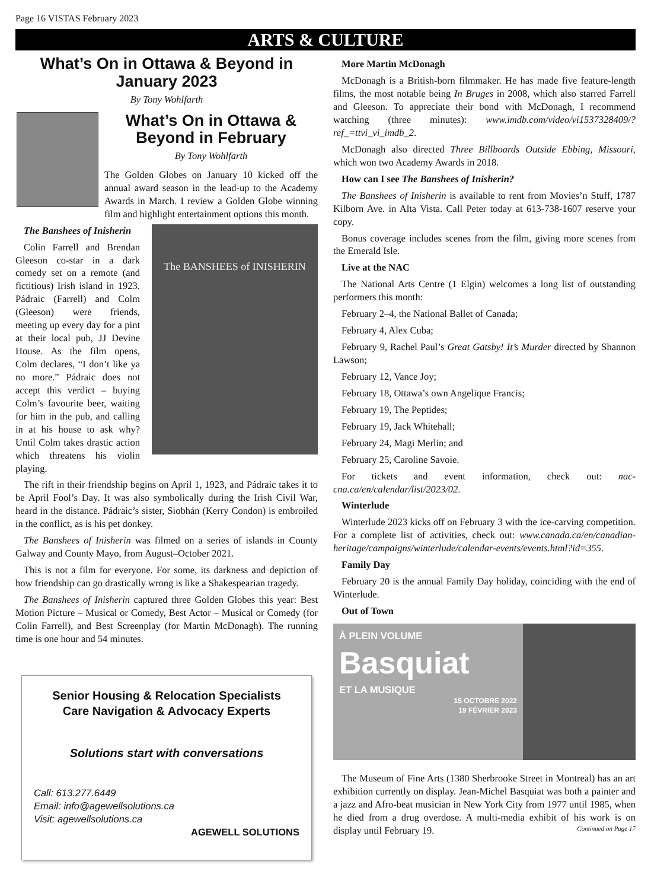Page 16 VISTAS February 2023
ARTS & CULTURE
What’s On in Ottawa & Beyond in January 2023
By Tony Wohlfarth
What’s On in Ottawa & Beyond in February
By Tony Wohlfarth
The Golden Globes on January 10 kicked off the annual award season in the lead-up to the Academy Awards in March. I review a Golden Globe winning film and highlight entertainment options this month.
The BANSHEES of INISHERIN
The Banshees of Inisherin
Colin Farrell and Brendan Gleeson co-star in a dark comedy set on a remote (and fictitious) Irish island in 1923. Pádraic (Farrell) and Colm (Gleeson) were friends, meeting up every day for a pint at their local pub, JJ Devine House. As the film opens, Colm declares, “I don’t like ya no more.” Pádraic does not accept this verdict – buying Colm’s favourite beer, waiting for him in the pub, and calling in at his house to ask why? Until Colm takes drastic action which threatens his violin playing.
The rift in their friendship begins on April 1, 1923, and Pádraic takes it to be April Fool’s Day. It was also symbolically during the Irish Civil War, heard in the distance. Pádraic’s sister, Siobhán (Kerry Condon) is embroiled in the conflict, as is his pet donkey.
The Banshees of Inisherin was filmed on a series of islands in County Galway and County Mayo, from August–October 2021.
This is not a film for everyone. For some, its darkness and depiction of how friendship can go drastically wrong is like a Shakespearian tragedy.
The Banshees of Inisherin captured three Golden Globes this year: Best Motion Picture – Musical or Comedy, Best Actor – Musical or Comedy (for Colin Farrell), and Best Screenplay (for Martin McDonagh). The running time is one hour and 54 minutes.
Senior Housing & Relocation Specialists
Care Navigation & Advocacy Experts
Solutions start with conversations
Call: 613.277.6449
Email: info@agewellsolutions.ca
Visit: agewellsolutions.ca
AGEWELL SOLUTIONS
More Martin McDonagh
McDonagh is a British-born filmmaker. He has made five feature-length films, the most notable being In Bruges in 2008, which also starred Farrell and Gleeson. To appreciate their bond with McDonagh, I recommend watching (three minutes): www.imdb.com/video/vi1537328409/?ref_=ttvi_vi_imdb_2.
McDonagh also directed Three Billboards Outside Ebbing, Missouri, which won two Academy Awards in 2018.
How can I see The Banshees of Inisherin?
The Banshees of Inisherin is available to rent from Movies’n Stuff, 1787 Kilborn Ave. in Alta Vista. Call Peter today at 613-738-1607 reserve your copy.
Bonus coverage includes scenes from the film, giving more scenes from the Emerald Isle.
Live at the NAC
The National Arts Centre (1 Elgin) welcomes a long list of outstanding performers this month:
February 2–4, the National Ballet of Canada;
February 4, Alex Cuba;
February 9, Rachel Paul’s Great Gatsby! It’s Murder directed by Shannon Lawson;
February 12, Vance Joy;
February 18, Ottawa’s own Angelique Francis;
February 19, The Peptides;
February 19, Jack Whitehall;
February 24, Magi Merlin; and
February 25, Caroline Savoie.
For tickets and event information, check out: nac-cna.ca/en/calendar/list/2023/02.
Winterlude
Winterlude 2023 kicks off on February 3 with the ice-carving competition. For a complete list of activities, check out: www.canada.ca/en/canadian-heritage/campaigns/winterlude/calendar-events/events.html?id=355.
Family Day
February 20 is the annual Family Day holiday, coinciding with the end of Winterlude.
Out of Town
À PLEIN VOLUME
Basquiat
ET LA MUSIQUE
15 OCTOBRE 2022
19 FÉVRIER 2023
The Museum of Fine Arts (1380 Sherbrooke Street in Montreal) has an art exhibition currently on display. Jean-Michel Basquiat was both a painter and a jazz and Afro-beat musician in New York City from 1977 until 1985, when he died from a drug overdose. A multi-media exhibit of his work is on display until February 19. Continued on Page 17